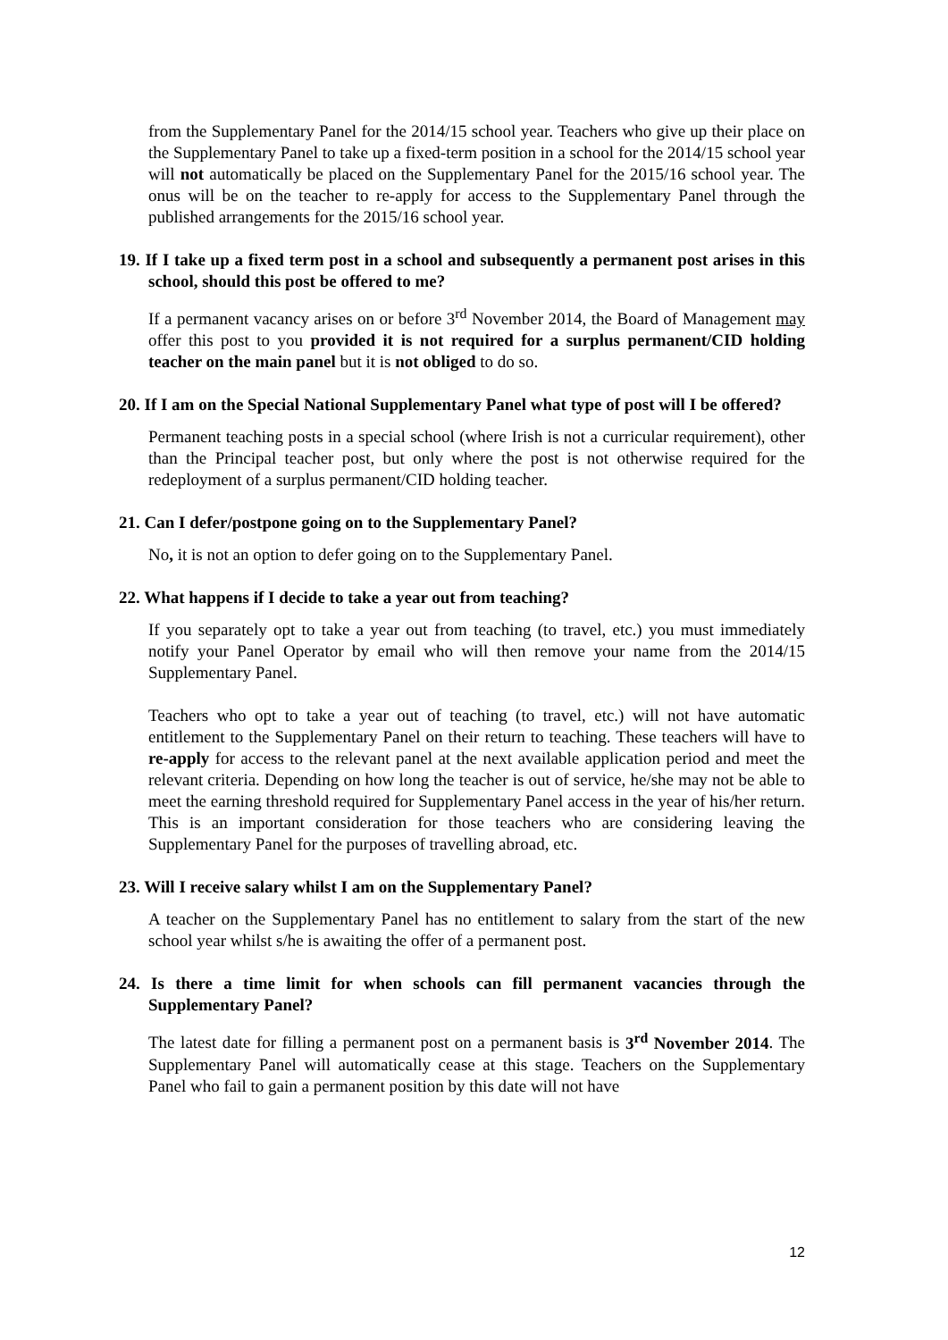from the Supplementary Panel for the 2014/15 school year. Teachers who give up their place on the Supplementary Panel to take up a fixed-term position in a school for the 2014/15 school year will not automatically be placed on the Supplementary Panel for the 2015/16 school year. The onus will be on the teacher to re-apply for access to the Supplementary Panel through the published arrangements for the 2015/16 school year.
19. If I take up a fixed term post in a school and subsequently a permanent post arises in this school, should this post be offered to me?
If a permanent vacancy arises on or before 3<sup>rd</sup> November 2014, the Board of Management may offer this post to you provided it is not required for a surplus permanent/CID holding teacher on the main panel but it is not obliged to do so.
20. If I am on the Special National Supplementary Panel what type of post will I be offered?
Permanent teaching posts in a special school (where Irish is not a curricular requirement), other than the Principal teacher post, but only where the post is not otherwise required for the redeployment of a surplus permanent/CID holding teacher.
21. Can I defer/postpone going on to the Supplementary Panel?
No, it is not an option to defer going on to the Supplementary Panel.
22. What happens if I decide to take a year out from teaching?
If you separately opt to take a year out from teaching (to travel, etc.) you must immediately notify your Panel Operator by email who will then remove your name from the 2014/15 Supplementary Panel.
Teachers who opt to take a year out of teaching (to travel, etc.) will not have automatic entitlement to the Supplementary Panel on their return to teaching. These teachers will have to re-apply for access to the relevant panel at the next available application period and meet the relevant criteria. Depending on how long the teacher is out of service, he/she may not be able to meet the earning threshold required for Supplementary Panel access in the year of his/her return. This is an important consideration for those teachers who are considering leaving the Supplementary Panel for the purposes of travelling abroad, etc.
23. Will I receive salary whilst I am on the Supplementary Panel?
A teacher on the Supplementary Panel has no entitlement to salary from the start of the new school year whilst s/he is awaiting the offer of a permanent post.
24. Is there a time limit for when schools can fill permanent vacancies through the Supplementary Panel?
The latest date for filling a permanent post on a permanent basis is 3<sup>rd</sup> November 2014. The Supplementary Panel will automatically cease at this stage. Teachers on the Supplementary Panel who fail to gain a permanent position by this date will not have
12